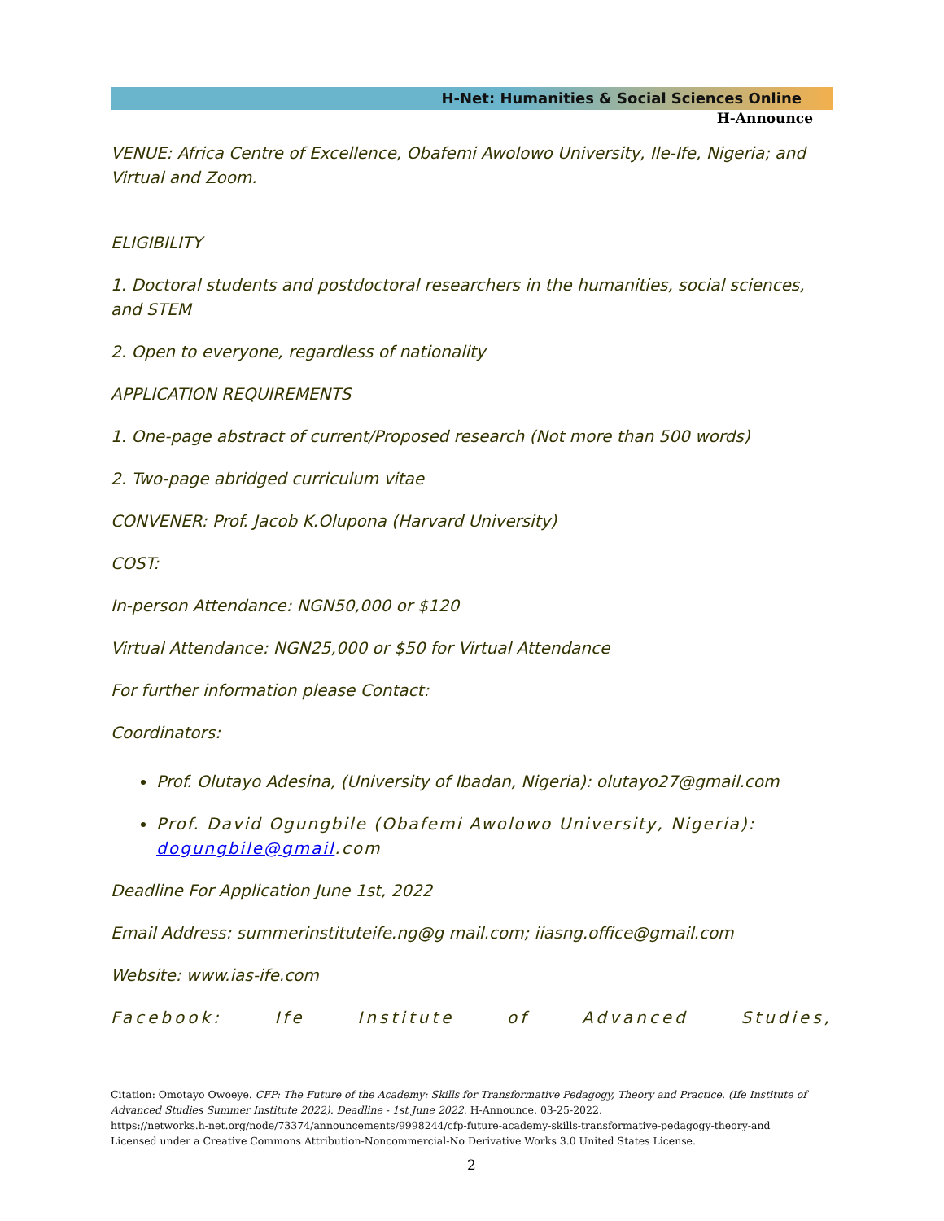H-Net: Humanities & Social Sciences Online
H-Announce
VENUE: Africa Centre of Excellence, Obafemi Awolowo University, Ile-Ife, Nigeria; and Virtual and Zoom.
ELIGIBILITY
1. Doctoral students and postdoctoral researchers in the humanities, social sciences, and STEM
2. Open to everyone, regardless of nationality
APPLICATION REQUIREMENTS
1. One-page abstract of current/Proposed research (Not more than 500 words)
2. Two-page abridged curriculum vitae
CONVENER: Prof. Jacob K.Olupona (Harvard University)
COST:
In-person Attendance: NGN50,000 or $120
Virtual Attendance: NGN25,000 or $50 for Virtual Attendance
For further information please Contact:
Coordinators:
Prof. Olutayo Adesina, (University of Ibadan, Nigeria): olutayo27@gmail.com
Prof. David Ogungbile (Obafemi Awolowo University, Nigeria): dogungbile@gmail.com
Deadline For Application June 1st, 2022
Email Address: summerinstituteife.ng@g mail.com; iiasng.office@gmail.com
Website: www.ias-ife.com
Facebook: Ife Institute of Advanced Studies,
Citation: Omotayo Owoeye. CFP: The Future of the Academy: Skills for Transformative Pedagogy, Theory and Practice. (Ife Institute of Advanced Studies Summer Institute 2022). Deadline - 1st June 2022. H-Announce. 03-25-2022.
https://networks.h-net.org/node/73374/announcements/9998244/cfp-future-academy-skills-transformative-pedagogy-theory-and
Licensed under a Creative Commons Attribution-Noncommercial-No Derivative Works 3.0 United States License.
2